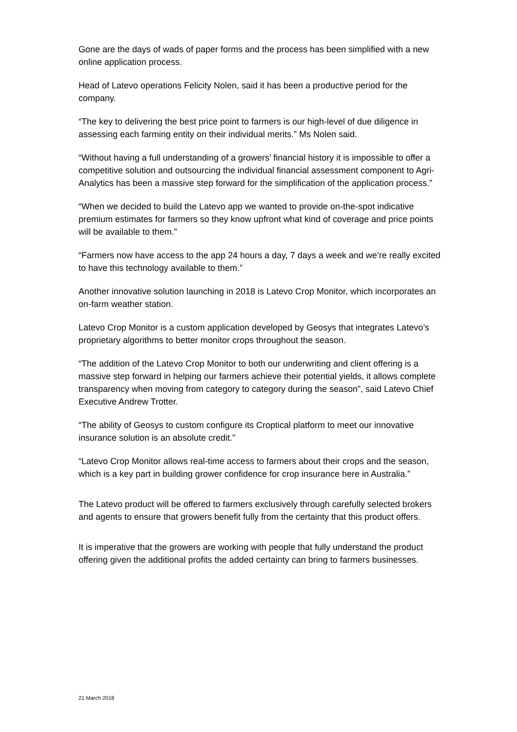Gone are the days of wads of paper forms and the process has been simplified with a new online application process.
Head of Latevo operations Felicity Nolen, said it has been a productive period for the company.
“The key to delivering the best price point to farmers is our high-level of due diligence in assessing each farming entity on their individual merits.” Ms Nolen said.
“Without having a full understanding of a growers’ financial history it is impossible to offer a competitive solution and outsourcing the individual financial assessment component to Agri-Analytics has been a massive step forward for the simplification of the application process.”
“When we decided to build the Latevo app we wanted to provide on-the-spot indicative premium estimates for farmers so they know upfront what kind of coverage and price points will be available to them.”
“Farmers now have access to the app 24 hours a day, 7 days a week and we’re really excited to have this technology available to them.”
Another innovative solution launching in 2018 is Latevo Crop Monitor, which incorporates an on-farm weather station.
Latevo Crop Monitor is a custom application developed by Geosys that integrates Latevo’s proprietary algorithms to better monitor crops throughout the season.
“The addition of the Latevo Crop Monitor to both our underwriting and client offering is a massive step forward in helping our farmers achieve their potential yields, it allows complete transparency when moving from category to category during the season”, said Latevo Chief Executive Andrew Trotter.
“The ability of Geosys to custom configure its Croptical platform to meet our innovative insurance solution is an absolute credit.”
“Latevo Crop Monitor allows real-time access to farmers about their crops and the season, which is a key part in building grower confidence for crop insurance here in Australia.”
The Latevo product will be offered to farmers exclusively through carefully selected brokers and agents to ensure that growers benefit fully from the certainty that this product offers.
It is imperative that the growers are working with people that fully understand the product offering given the additional profits the added certainty can bring to farmers businesses.
21 March 2018